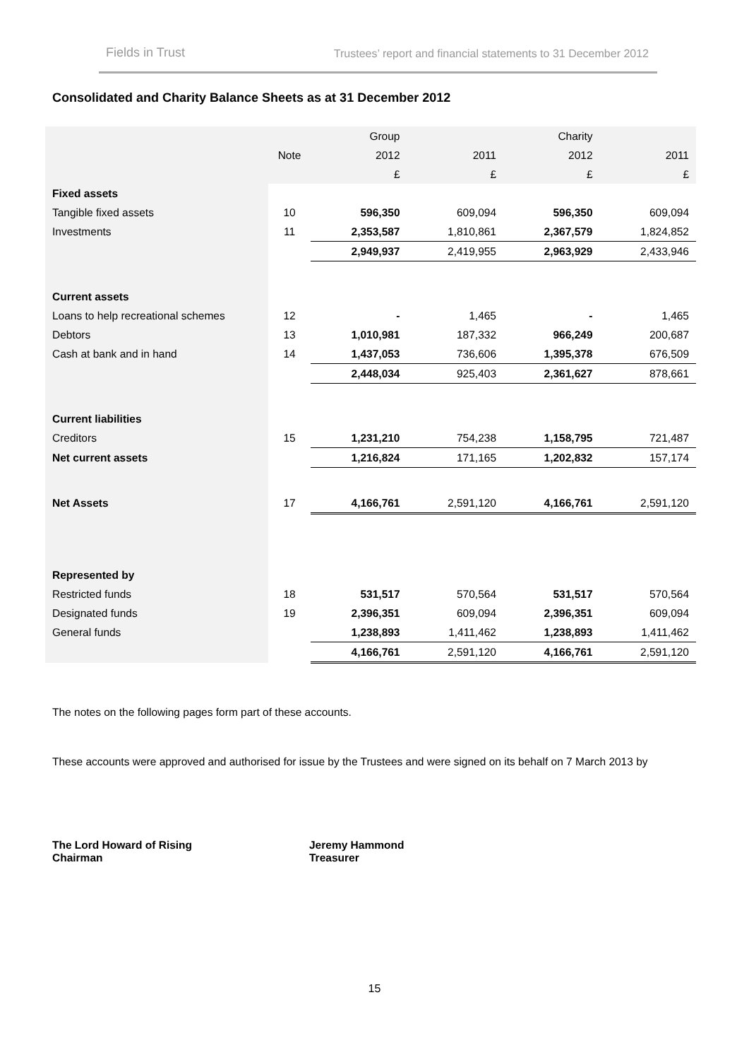Fields in Trust Trustees’ report and financial statements to 31 December 2012
Consolidated and Charity Balance Sheets as at 31 December 2012
| | | Group | | Charity | |
| --- | --- | --- | --- | --- | --- |
| | Note | 2012 | 2011 | 2012 | 2011 |
| | | £ | £ | £ | £ |
| Fixed assets | | | | | |
| Tangible fixed assets | 10 | 596,350 | 609,094 | 596,350 | 609,094 |
| Investments | 11 | 2,353,587 | 1,810,861 | 2,367,579 | 1,824,852 |
| | | 2,949,937 | 2,419,955 | 2,963,929 | 2,433,946 |
| Current assets | | | | | |
| Loans to help recreational schemes | 12 | - | 1,465 | - | 1,465 |
| Debtors | 13 | 1,010,981 | 187,332 | 966,249 | 200,687 |
| Cash at bank and in hand | 14 | 1,437,053 | 736,606 | 1,395,378 | 676,509 |
| | | 2,448,034 | 925,403 | 2,361,627 | 878,661 |
| Current liabilities | | | | | |
| Creditors | 15 | 1,231,210 | 754,238 | 1,158,795 | 721,487 |
| Net current assets | | 1,216,824 | 171,165 | 1,202,832 | 157,174 |
| Net Assets | 17 | 4,166,761 | 2,591,120 | 4,166,761 | 2,591,120 |
| Represented by | | | | | |
| Restricted funds | 18 | 531,517 | 570,564 | 531,517 | 570,564 |
| Designated funds | 19 | 2,396,351 | 609,094 | 2,396,351 | 609,094 |
| General funds | | 1,238,893 | 1,411,462 | 1,238,893 | 1,411,462 |
| | | 4,166,761 | 2,591,120 | 4,166,761 | 2,591,120 |
The notes on the following pages form part of these accounts.
These accounts were approved and authorised for issue by the Trustees and were signed on its behalf on 7 March 2013 by
The Lord Howard of Rising
Chairman
Jeremy Hammond
Treasurer
15